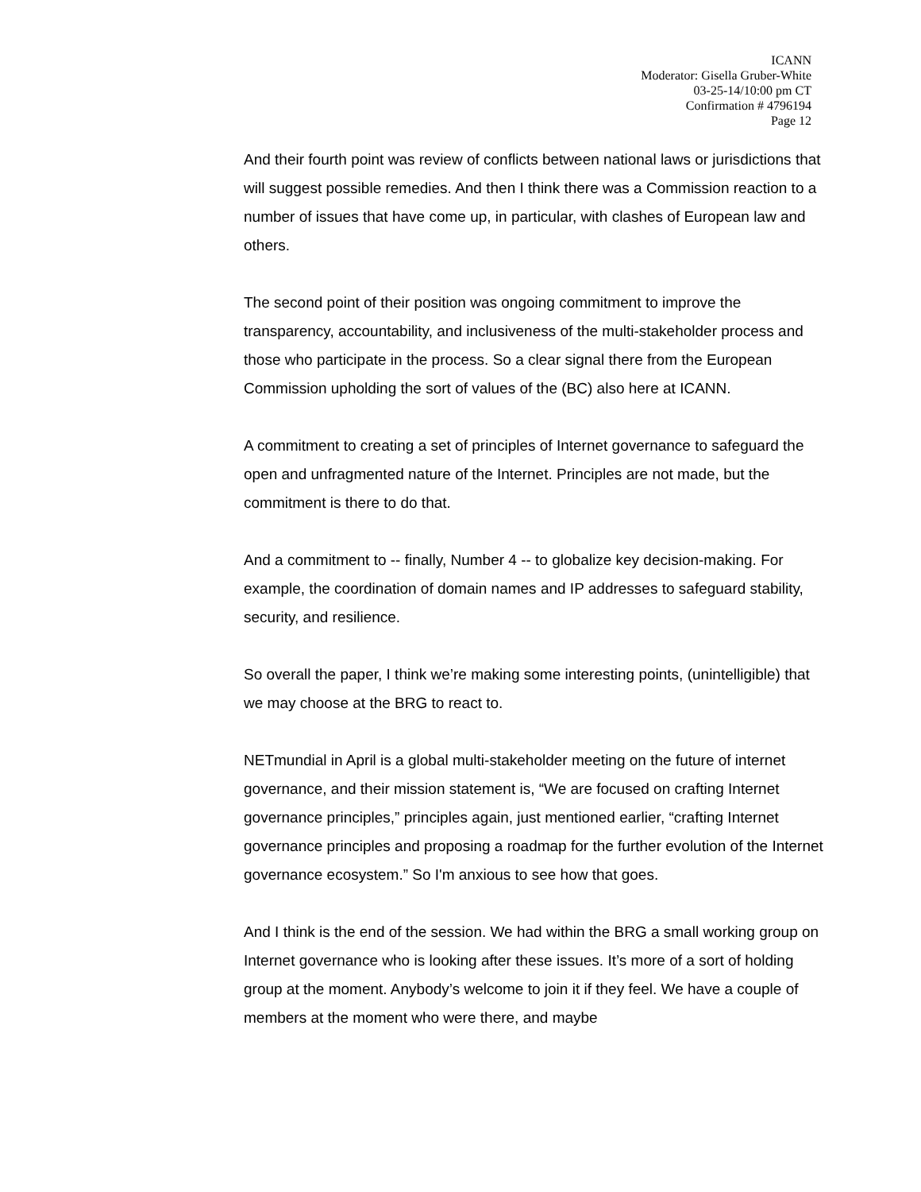ICANN
Moderator: Gisella Gruber-White
03-25-14/10:00 pm CT
Confirmation # 4796194
Page 12
And their fourth point was review of conflicts between national laws or jurisdictions that will suggest possible remedies. And then I think there was a Commission reaction to a number of issues that have come up, in particular, with clashes of European law and others.
The second point of their position was ongoing commitment to improve the transparency, accountability, and inclusiveness of the multi-stakeholder process and those who participate in the process. So a clear signal there from the European Commission upholding the sort of values of the (BC) also here at ICANN.
A commitment to creating a set of principles of Internet governance to safeguard the open and unfragmented nature of the Internet. Principles are not made, but the commitment is there to do that.
And a commitment to -- finally, Number 4 -- to globalize key decision-making. For example, the coordination of domain names and IP addresses to safeguard stability, security, and resilience.
So overall the paper, I think we’re making some interesting points, (unintelligible) that we may choose at the BRG to react to.
NETmundial in April is a global multi-stakeholder meeting on the future of internet governance, and their mission statement is, “We are focused on crafting Internet governance principles,” principles again, just mentioned earlier, “crafting Internet governance principles and proposing a roadmap for the further evolution of the Internet governance ecosystem.” So I'm anxious to see how that goes.
And I think is the end of the session. We had within the BRG a small working group on Internet governance who is looking after these issues. It’s more of a sort of holding group at the moment. Anybody’s welcome to join it if they feel. We have a couple of members at the moment who were there, and maybe